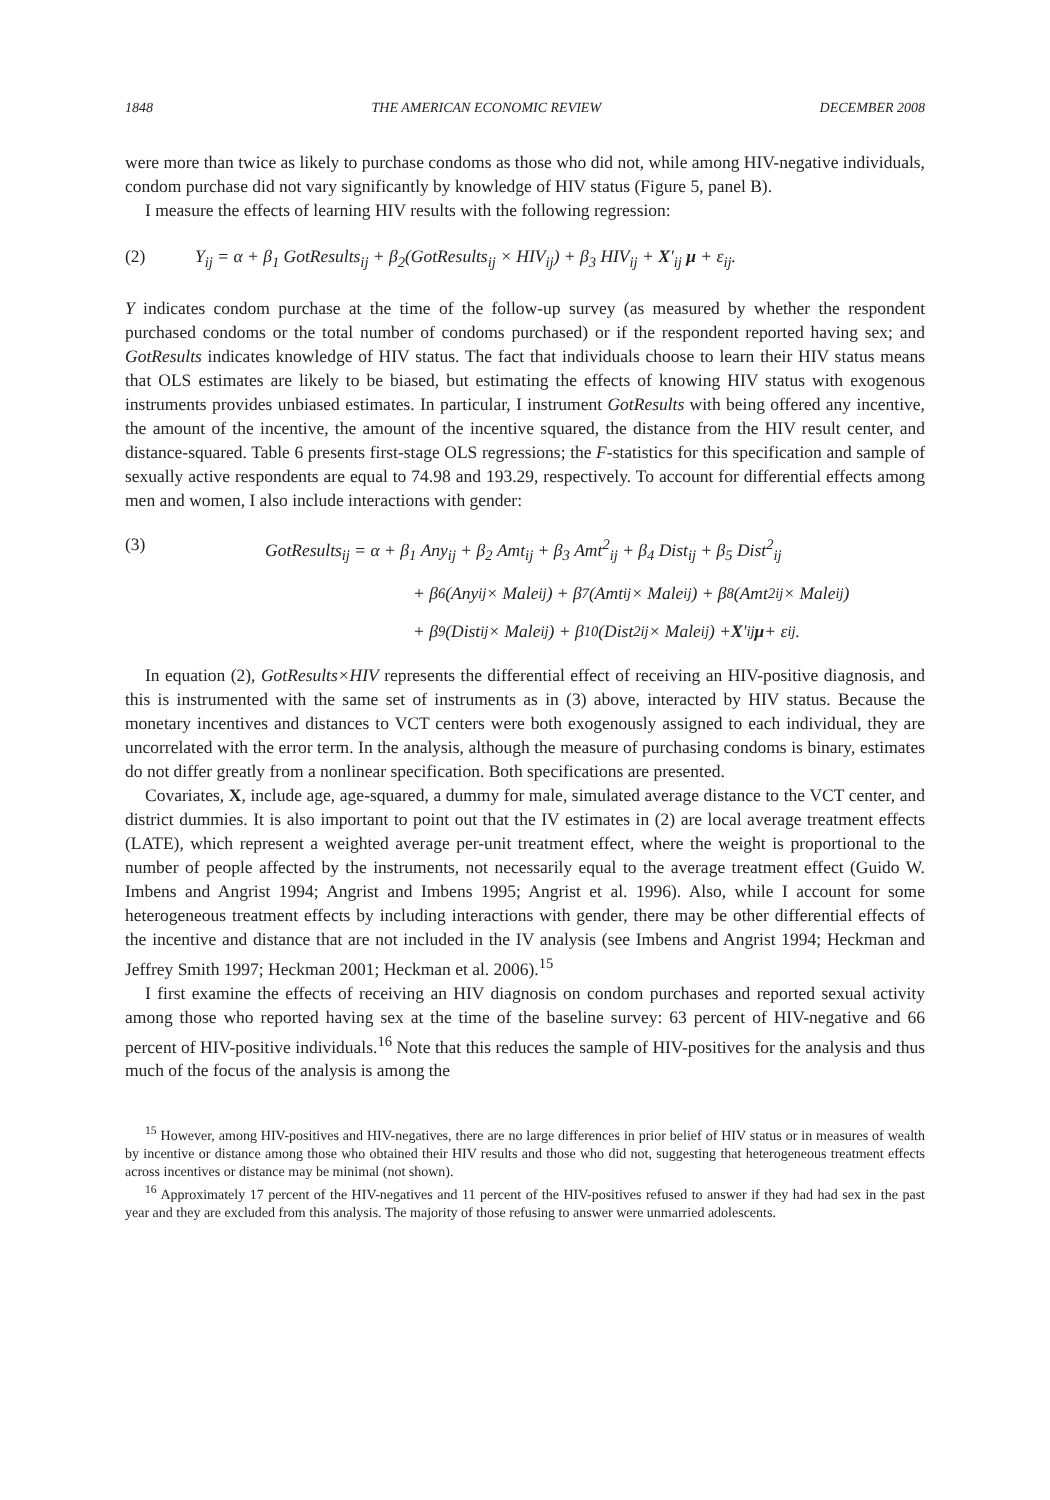1848 THE AMERICAN ECONOMIC REVIEW DECEMBER 2008
were more than twice as likely to purchase condoms as those who did not, while among HIV-negative individuals, condom purchase did not vary significantly by knowledge of HIV status (Figure 5, panel B).
I measure the effects of learning HIV results with the following regression:
(2) Y<sub>ij</sub> = α + β<sub>1</sub> GotResults<sub>ij</sub> + β<sub>2</sub>(GotResults<sub>ij</sub> × HIV<sub>ij</sub>) + β<sub>3</sub> HIV<sub>ij</sub> + X′<sub>ij</sub> μ + ε<sub>ij</sub>.
Y indicates condom purchase at the time of the follow-up survey (as measured by whether the respondent purchased condoms or the total number of condoms purchased) or if the respondent reported having sex; and GotResults indicates knowledge of HIV status. The fact that individuals choose to learn their HIV status means that OLS estimates are likely to be biased, but estimating the effects of knowing HIV status with exogenous instruments provides unbiased estimates. In particular, I instrument GotResults with being offered any incentive, the amount of the incentive, the amount of the incentive squared, the distance from the HIV result center, and distance-squared. Table 6 presents first-stage OLS regressions; the F-statistics for this specification and sample of sexually active respondents are equal to 74.98 and 193.29, respectively. To account for differential effects among men and women, I also include interactions with gender:
(3) GotResults<sub>ij</sub> = α + β<sub>1</sub> Any<sub>ij</sub> + β<sub>2</sub> Amt<sub>ij</sub> + β<sub>3</sub> Amt<sup>2</sup><sub>ij</sub> + β<sub>4</sub> Dist<sub>ij</sub> + β<sub>5</sub> Dist<sup>2</sup><sub>ij</sub>
+ β<sub>6</sub>(Any<sub>ij</sub> × Male<sub>ij</sub>) + β<sub>7</sub>(Amt<sub>ij</sub> × Male<sub>ij</sub>) + β<sub>8</sub>(Amt<sup>2</sup><sub>ij</sub> × Male<sub>ij</sub>)
+ β<sub>9</sub>(Dist<sub>ij</sub> × Male<sub>ij</sub>) + β<sub>10</sub>(Dist<sup>2</sup><sub>ij</sub> × Male<sub>ij</sub>) + X ′<sub>ij</sub> μ + ε<sub>ij</sub>.
In equation (2), GotResults×HIV represents the differential effect of receiving an HIV-positive diagnosis, and this is instrumented with the same set of instruments as in (3) above, interacted by HIV status. Because the monetary incentives and distances to VCT centers were both exogenously assigned to each individual, they are uncorrelated with the error term. In the analysis, although the measure of purchasing condoms is binary, estimates do not differ greatly from a nonlinear specification. Both specifications are presented.
Covariates, X, include age, age-squared, a dummy for male, simulated average distance to the VCT center, and district dummies. It is also important to point out that the IV estimates in (2) are local average treatment effects (LATE), which represent a weighted average per-unit treatment effect, where the weight is proportional to the number of people affected by the instruments, not necessarily equal to the average treatment effect (Guido W. Imbens and Angrist 1994; Angrist and Imbens 1995; Angrist et al. 1996). Also, while I account for some heterogeneous treatment effects by including interactions with gender, there may be other differential effects of the incentive and distance that are not included in the IV analysis (see Imbens and Angrist 1994; Heckman and Jeffrey Smith 1997; Heckman 2001; Heckman et al. 2006).<sup>15</sup>
I first examine the effects of receiving an HIV diagnosis on condom purchases and reported sexual activity among those who reported having sex at the time of the baseline survey: 63 percent of HIV-negative and 66 percent of HIV-positive individuals.<sup>16</sup> Note that this reduces the sample of HIV-positives for the analysis and thus much of the focus of the analysis is among the
<sup>15</sup> However, among HIV-positives and HIV-negatives, there are no large differences in prior belief of HIV status or in measures of wealth by incentive or distance among those who obtained their HIV results and those who did not, suggesting that heterogeneous treatment effects across incentives or distance may be minimal (not shown).
<sup>16</sup> Approximately 17 percent of the HIV-negatives and 11 percent of the HIV-positives refused to answer if they had had sex in the past year and they are excluded from this analysis. The majority of those refusing to answer were unmarried adolescents.